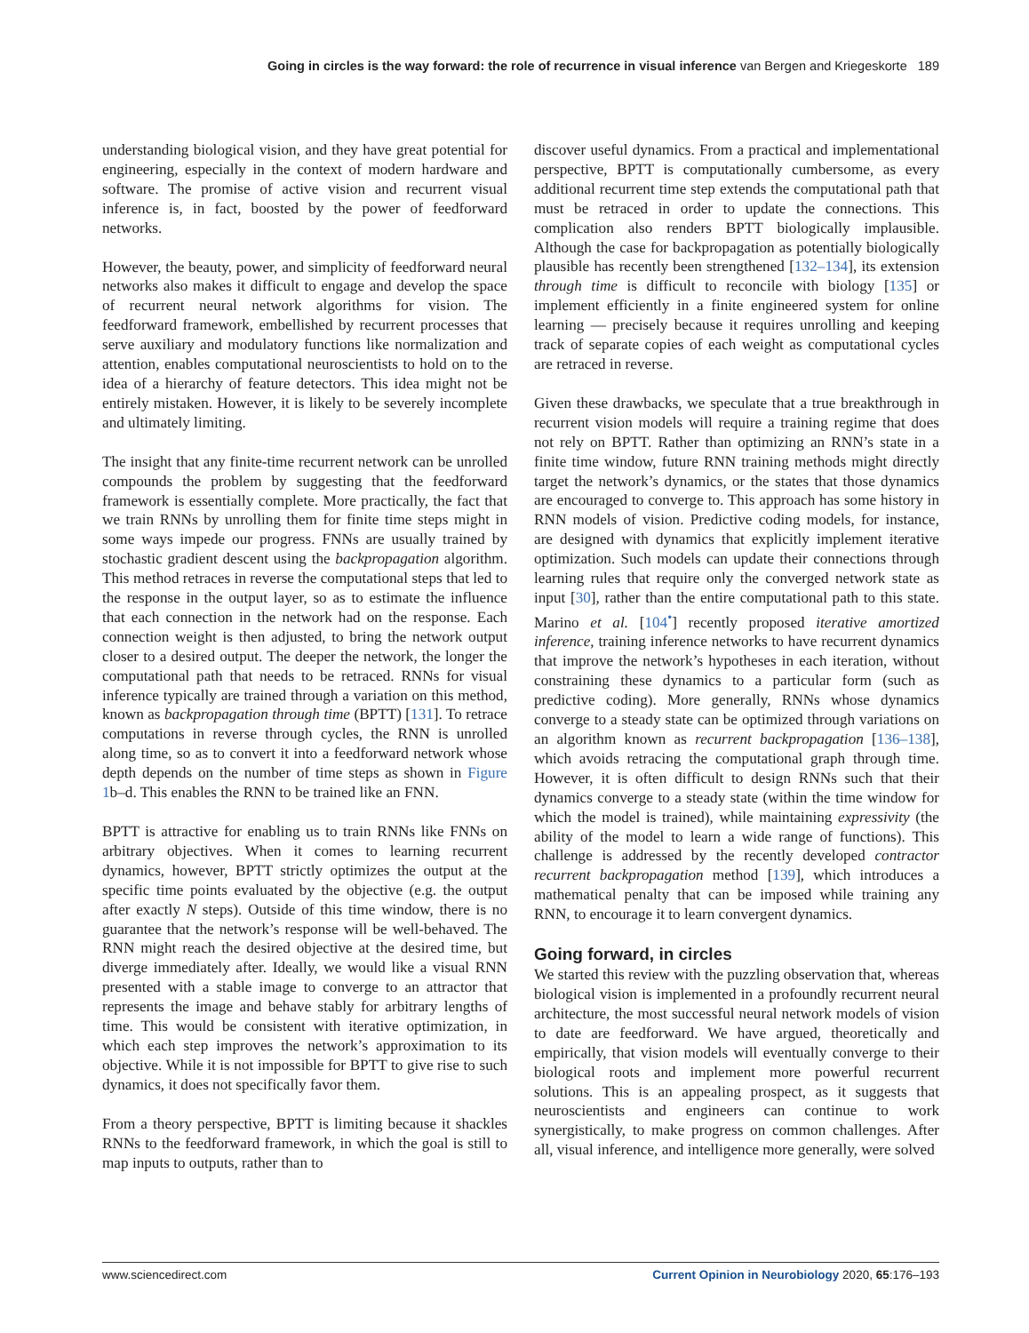Going in circles is the way forward: the role of recurrence in visual inference van Bergen and Kriegeskorte 189
understanding biological vision, and they have great potential for engineering, especially in the context of modern hardware and software. The promise of active vision and recurrent visual inference is, in fact, boosted by the power of feedforward networks.
However, the beauty, power, and simplicity of feedforward neural networks also makes it difficult to engage and develop the space of recurrent neural network algorithms for vision. The feedforward framework, embellished by recurrent processes that serve auxiliary and modulatory functions like normalization and attention, enables computational neuroscientists to hold on to the idea of a hierarchy of feature detectors. This idea might not be entirely mistaken. However, it is likely to be severely incomplete and ultimately limiting.
The insight that any finite-time recurrent network can be unrolled compounds the problem by suggesting that the feedforward framework is essentially complete. More practically, the fact that we train RNNs by unrolling them for finite time steps might in some ways impede our progress. FNNs are usually trained by stochastic gradient descent using the backpropagation algorithm. This method retraces in reverse the computational steps that led to the response in the output layer, so as to estimate the influence that each connection in the network had on the response. Each connection weight is then adjusted, to bring the network output closer to a desired output. The deeper the network, the longer the computational path that needs to be retraced. RNNs for visual inference typically are trained through a variation on this method, known as backpropagation through time (BPTT) [131]. To retrace computations in reverse through cycles, the RNN is unrolled along time, so as to convert it into a feedforward network whose depth depends on the number of time steps as shown in Figure 1b–d. This enables the RNN to be trained like an FNN.
BPTT is attractive for enabling us to train RNNs like FNNs on arbitrary objectives. When it comes to learning recurrent dynamics, however, BPTT strictly optimizes the output at the specific time points evaluated by the objective (e.g. the output after exactly N steps). Outside of this time window, there is no guarantee that the network’s response will be well-behaved. The RNN might reach the desired objective at the desired time, but diverge immediately after. Ideally, we would like a visual RNN presented with a stable image to converge to an attractor that represents the image and behave stably for arbitrary lengths of time. This would be consistent with iterative optimization, in which each step improves the network’s approximation to its objective. While it is not impossible for BPTT to give rise to such dynamics, it does not specifically favor them.
From a theory perspective, BPTT is limiting because it shackles RNNs to the feedforward framework, in which the goal is still to map inputs to outputs, rather than to
discover useful dynamics. From a practical and implementational perspective, BPTT is computationally cumbersome, as every additional recurrent time step extends the computational path that must be retraced in order to update the connections. This complication also renders BPTT biologically implausible. Although the case for backpropagation as potentially biologically plausible has recently been strengthened [132–134], its extension through time is difficult to reconcile with biology [135] or implement efficiently in a finite engineered system for online learning — precisely because it requires unrolling and keeping track of separate copies of each weight as computational cycles are retraced in reverse.
Given these drawbacks, we speculate that a true breakthrough in recurrent vision models will require a training regime that does not rely on BPTT. Rather than optimizing an RNN’s state in a finite time window, future RNN training methods might directly target the network’s dynamics, or the states that those dynamics are encouraged to converge to. This approach has some history in RNN models of vision. Predictive coding models, for instance, are designed with dynamics that explicitly implement iterative optimization. Such models can update their connections through learning rules that require only the converged network state as input [30], rather than the entire computational path to this state. Marino et al. [104<sup>•</sup>] recently proposed iterative amortized inference, training inference networks to have recurrent dynamics that improve the network’s hypotheses in each iteration, without constraining these dynamics to a particular form (such as predictive coding). More generally, RNNs whose dynamics converge to a steady state can be optimized through variations on an algorithm known as recurrent backpropagation [136–138], which avoids retracing the computational graph through time. However, it is often difficult to design RNNs such that their dynamics converge to a steady state (within the time window for which the model is trained), while maintaining expressivity (the ability of the model to learn a wide range of functions). This challenge is addressed by the recently developed contractor recurrent backpropagation method [139], which introduces a mathematical penalty that can be imposed while training any RNN, to encourage it to learn convergent dynamics.
Going forward, in circles
We started this review with the puzzling observation that, whereas biological vision is implemented in a profoundly recurrent neural architecture, the most successful neural network models of vision to date are feedforward. We have argued, theoretically and empirically, that vision models will eventually converge to their biological roots and implement more powerful recurrent solutions. This is an appealing prospect, as it suggests that neuroscientists and engineers can continue to work synergistically, to make progress on common challenges. After all, visual inference, and intelligence more generally, were solved
www.sciencedirect.com Current Opinion in Neurobiology 2020, 65:176–193